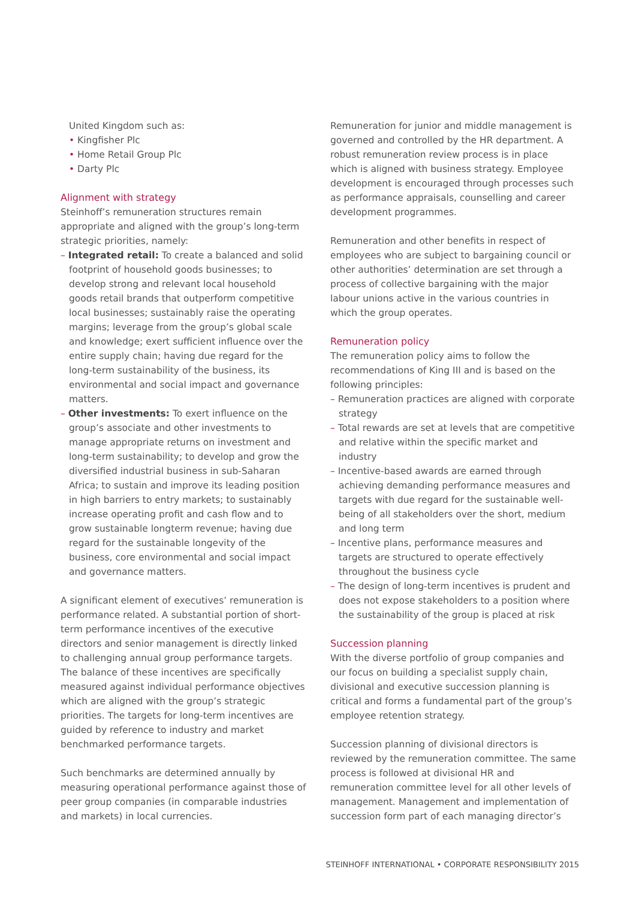United Kingdom such as:
• Kingfisher Plc
• Home Retail Group Plc
• Darty Plc
Alignment with strategy
Steinhoff’s remuneration structures remain appropriate and aligned with the group’s long-term strategic priorities, namely:
– Integrated retail: To create a balanced and solid footprint of household goods businesses; to develop strong and relevant local household goods retail brands that outperform competitive local businesses; sustainably raise the operating margins; leverage from the group’s global scale and knowledge; exert sufficient influence over the entire supply chain; having due regard for the long-term sustainability of the business, its environmental and social impact and governance matters.
– Other investments: To exert influence on the group’s associate and other investments to manage appropriate returns on investment and long-term sustainability; to develop and grow the diversified industrial business in sub-Saharan Africa; to sustain and improve its leading position in high barriers to entry markets; to sustainably increase operating profit and cash flow and to grow sustainable longterm revenue; having due regard for the sustainable longevity of the business, core environmental and social impact and governance matters.
A significant element of executives’ remuneration is performance related. A substantial portion of short-term performance incentives of the executive directors and senior management is directly linked to challenging annual group performance targets. The balance of these incentives are specifically measured against individual performance objectives which are aligned with the group’s strategic priorities. The targets for long-term incentives are guided by reference to industry and market benchmarked performance targets.
Such benchmarks are determined annually by measuring operational performance against those of peer group companies (in comparable industries and markets) in local currencies.
Remuneration for junior and middle management is governed and controlled by the HR department. A robust remuneration review process is in place which is aligned with business strategy. Employee development is encouraged through processes such as performance appraisals, counselling and career development programmes.
Remuneration and other benefits in respect of employees who are subject to bargaining council or other authorities’ determination are set through a process of collective bargaining with the major labour unions active in the various countries in which the group operates.
Remuneration policy
The remuneration policy aims to follow the recommendations of King III and is based on the following principles:
– Remuneration practices are aligned with corporate strategy
– Total rewards are set at levels that are competitive and relative within the specific market and industry
– Incentive-based awards are earned through achieving demanding performance measures and targets with due regard for the sustainable well-being of all stakeholders over the short, medium and long term
– Incentive plans, performance measures and targets are structured to operate effectively throughout the business cycle
– The design of long-term incentives is prudent and does not expose stakeholders to a position where the sustainability of the group is placed at risk
Succession planning
With the diverse portfolio of group companies and our focus on building a specialist supply chain, divisional and executive succession planning is critical and forms a fundamental part of the group’s employee retention strategy.
Succession planning of divisional directors is reviewed by the remuneration committee. The same process is followed at divisional HR and remuneration committee level for all other levels of management. Management and implementation of succession form part of each managing director’s
STEINHOFF INTERNATIONAL • CORPORATE RESPONSIBILITY 2015